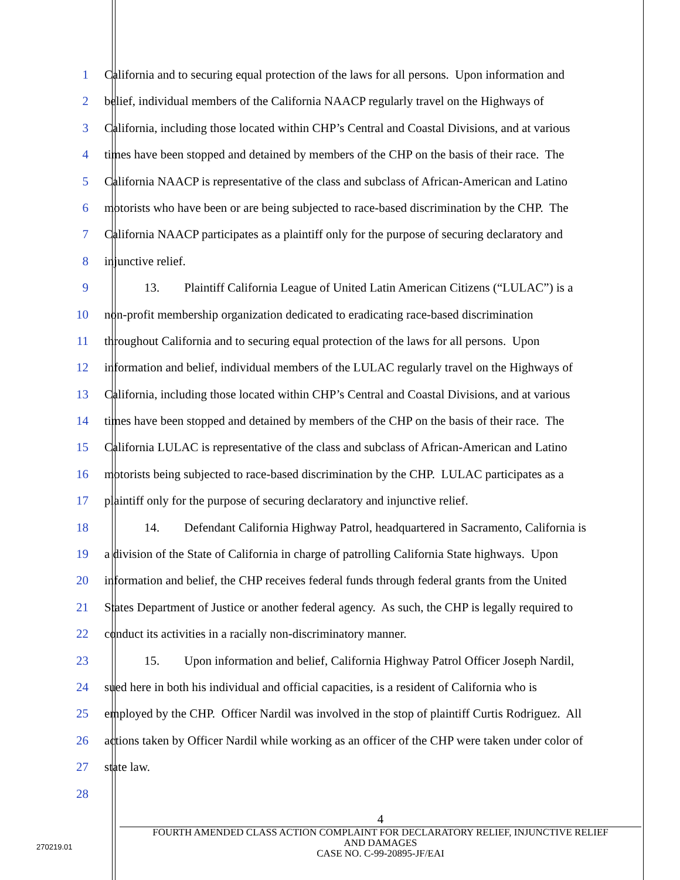1 California and to securing equal protection of the laws for all persons. Upon information and
2 belief, individual members of the California NAACP regularly travel on the Highways of
3 California, including those located within CHP’s Central and Coastal Divisions, and at various
4 times have been stopped and detained by members of the CHP on the basis of their race. The
5 California NAACP is representative of the class and subclass of African-American and Latino
6 motorists who have been or are being subjected to race-based discrimination by the CHP. The
7 California NAACP participates as a plaintiff only for the purpose of securing declaratory and
8 injunctive relief.
9 13. Plaintiff California League of United Latin American Citizens (“LULAC”) is a
10 non-profit membership organization dedicated to eradicating race-based discrimination
11 throughout California and to securing equal protection of the laws for all persons. Upon
12 information and belief, individual members of the LULAC regularly travel on the Highways of
13 California, including those located within CHP’s Central and Coastal Divisions, and at various
14 times have been stopped and detained by members of the CHP on the basis of their race. The
15 California LULAC is representative of the class and subclass of African-American and Latino
16 motorists being subjected to race-based discrimination by the CHP. LULAC participates as a
17 plaintiff only for the purpose of securing declaratory and injunctive relief.
18 14. Defendant California Highway Patrol, headquartered in Sacramento, California is
19 a division of the State of California in charge of patrolling California State highways. Upon
20 information and belief, the CHP receives federal funds through federal grants from the United
21 States Department of Justice or another federal agency. As such, the CHP is legally required to
22 conduct its activities in a racially non-discriminatory manner.
23 15. Upon information and belief, California Highway Patrol Officer Joseph Nardil,
24 sued here in both his individual and official capacities, is a resident of California who is
25 employed by the CHP. Officer Nardil was involved in the stop of plaintiff Curtis Rodriguez. All
26 actions taken by Officer Nardil while working as an officer of the CHP were taken under color of
27 state law.
28
4
FOURTH AMENDED CLASS ACTION COMPLAINT FOR DECLARATORY RELIEF, INJUNCTIVE RELIEF
AND DAMAGES
CASE NO. C-99-20895-JF/EAI
270219.01